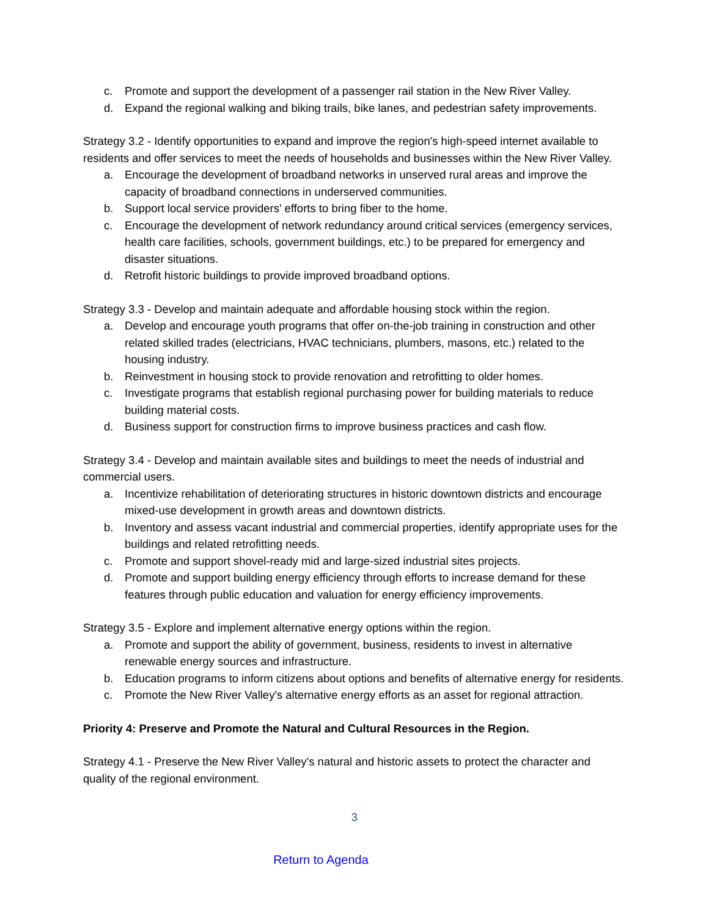c. Promote and support the development of a passenger rail station in the New River Valley.
d. Expand the regional walking and biking trails, bike lanes, and pedestrian safety improvements.
Strategy 3.2 - Identify opportunities to expand and improve the region's high-speed internet available to residents and offer services to meet the needs of households and businesses within the New River Valley.
a. Encourage the development of broadband networks in unserved rural areas and improve the capacity of broadband connections in underserved communities.
b. Support local service providers' efforts to bring fiber to the home.
c. Encourage the development of network redundancy around critical services (emergency services, health care facilities, schools, government buildings, etc.) to be prepared for emergency and disaster situations.
d. Retrofit historic buildings to provide improved broadband options.
Strategy 3.3 - Develop and maintain adequate and affordable housing stock within the region.
a. Develop and encourage youth programs that offer on-the-job training in construction and other related skilled trades (electricians, HVAC technicians, plumbers, masons, etc.) related to the housing industry.
b. Reinvestment in housing stock to provide renovation and retrofitting to older homes.
c. Investigate programs that establish regional purchasing power for building materials to reduce building material costs.
d. Business support for construction firms to improve business practices and cash flow.
Strategy 3.4 - Develop and maintain available sites and buildings to meet the needs of industrial and commercial users.
a. Incentivize rehabilitation of deteriorating structures in historic downtown districts and encourage mixed-use development in growth areas and downtown districts.
b. Inventory and assess vacant industrial and commercial properties, identify appropriate uses for the buildings and related retrofitting needs.
c. Promote and support shovel-ready mid and large-sized industrial sites projects.
d. Promote and support building energy efficiency through efforts to increase demand for these features through public education and valuation for energy efficiency improvements.
Strategy 3.5 - Explore and implement alternative energy options within the region.
a. Promote and support the ability of government, business, residents to invest in alternative renewable energy sources and infrastructure.
b. Education programs to inform citizens about options and benefits of alternative energy for residents.
c. Promote the New River Valley's alternative energy efforts as an asset for regional attraction.
Priority 4: Preserve and Promote the Natural and Cultural Resources in the Region.
Strategy 4.1 - Preserve the New River Valley's natural and historic assets to protect the character and quality of the regional environment.
3
Return to Agenda